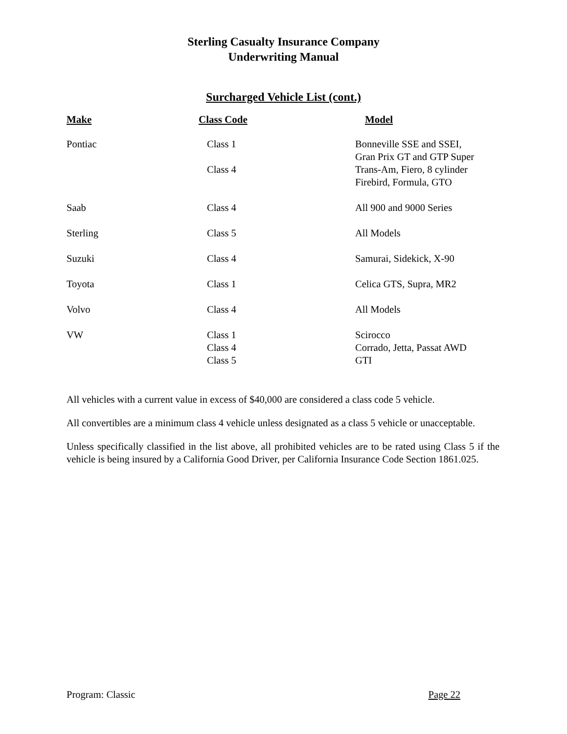Sterling Casualty Insurance Company
Underwriting Manual
Surcharged Vehicle List (cont.)
| Make | Class Code | Model |
| --- | --- | --- |
| Pontiac | Class 1 Class 4 | Bonneville SSE and SSEI, Gran Prix GT and GTP Super Trans-Am, Fiero, 8 cylinder Firebird, Formula, GTO |
| Saab | Class 4 | All 900 and 9000 Series |
| Sterling | Class 5 | All Models |
| Suzuki | Class 4 | Samurai, Sidekick, X-90 |
| Toyota | Class 1 | Celica GTS, Supra, MR2 |
| Volvo | Class 4 | All Models |
| VW | Class 1 Class 4 Class 5 | Scirocco Corrado, Jetta, Passat AWD GTI |
All vehicles with a current value in excess of $40,000 are considered a class code 5 vehicle.
All convertibles are a minimum class 4 vehicle unless designated as a class 5 vehicle or unacceptable.
Unless specifically classified in the list above, all prohibited vehicles are to be rated using Class 5 if the vehicle is being insured by a California Good Driver, per California Insurance Code Section 1861.025.
Program: Classic Page 22